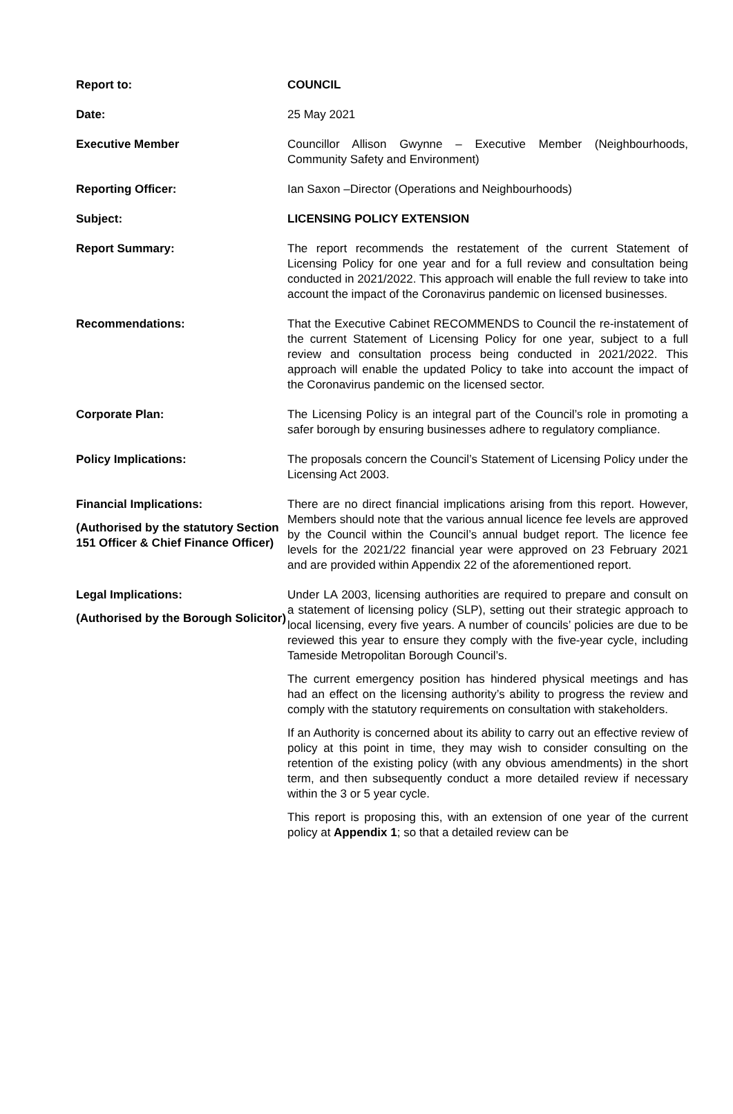| Report to: | COUNCIL |
| Date: | 25 May 2021 |
| Executive Member | Councillor Allison Gwynne – Executive Member (Neighbourhoods, Community Safety and Environment) |
| Reporting Officer: | Ian Saxon –Director (Operations and Neighbourhoods) |
| Subject: | LICENSING POLICY EXTENSION |
| Report Summary: | The report recommends the restatement of the current Statement of Licensing Policy for one year and for a full review and consultation being conducted in 2021/2022. This approach will enable the full review to take into account the impact of the Coronavirus pandemic on licensed businesses. |
| Recommendations: | That the Executive Cabinet RECOMMENDS to Council the re-instatement of the current Statement of Licensing Policy for one year, subject to a full review and consultation process being conducted in 2021/2022. This approach will enable the updated Policy to take into account the impact of the Coronavirus pandemic on the licensed sector. |
| Corporate Plan: | The Licensing Policy is an integral part of the Council’s role in promoting a safer borough by ensuring businesses adhere to regulatory compliance. |
| Policy Implications: | The proposals concern the Council’s Statement of Licensing Policy under the Licensing Act 2003. |
| Financial Implications: (Authorised by the statutory Section 151 Officer & Chief Finance Officer) | There are no direct financial implications arising from this report. However, Members should note that the various annual licence fee levels are approved by the Council within the Council’s annual budget report. The licence fee levels for the 2021/22 financial year were approved on 23 February 2021 and are provided within Appendix 22 of the aforementioned report. |
| Legal Implications: (Authorised by the Borough Solicitor) | Under LA 2003, licensing authorities are required to prepare and consult on a statement of licensing policy (SLP), setting out their strategic approach to local licensing, every five years. A number of councils’ policies are due to be reviewed this year to ensure they comply with the five-year cycle, including Tameside Metropolitan Borough Council’s. The current emergency position has hindered physical meetings and has had an effect on the licensing authority’s ability to progress the review and comply with the statutory requirements on consultation with stakeholders. If an Authority is concerned about its ability to carry out an effective review of policy at this point in time, they may wish to consider consulting on the retention of the existing policy (with any obvious amendments) in the short term, and then subsequently conduct a more detailed review if necessary within the 3 or 5 year cycle. This report is proposing this, with an extension of one year of the current policy at Appendix 1 ; so that a detailed review can be |